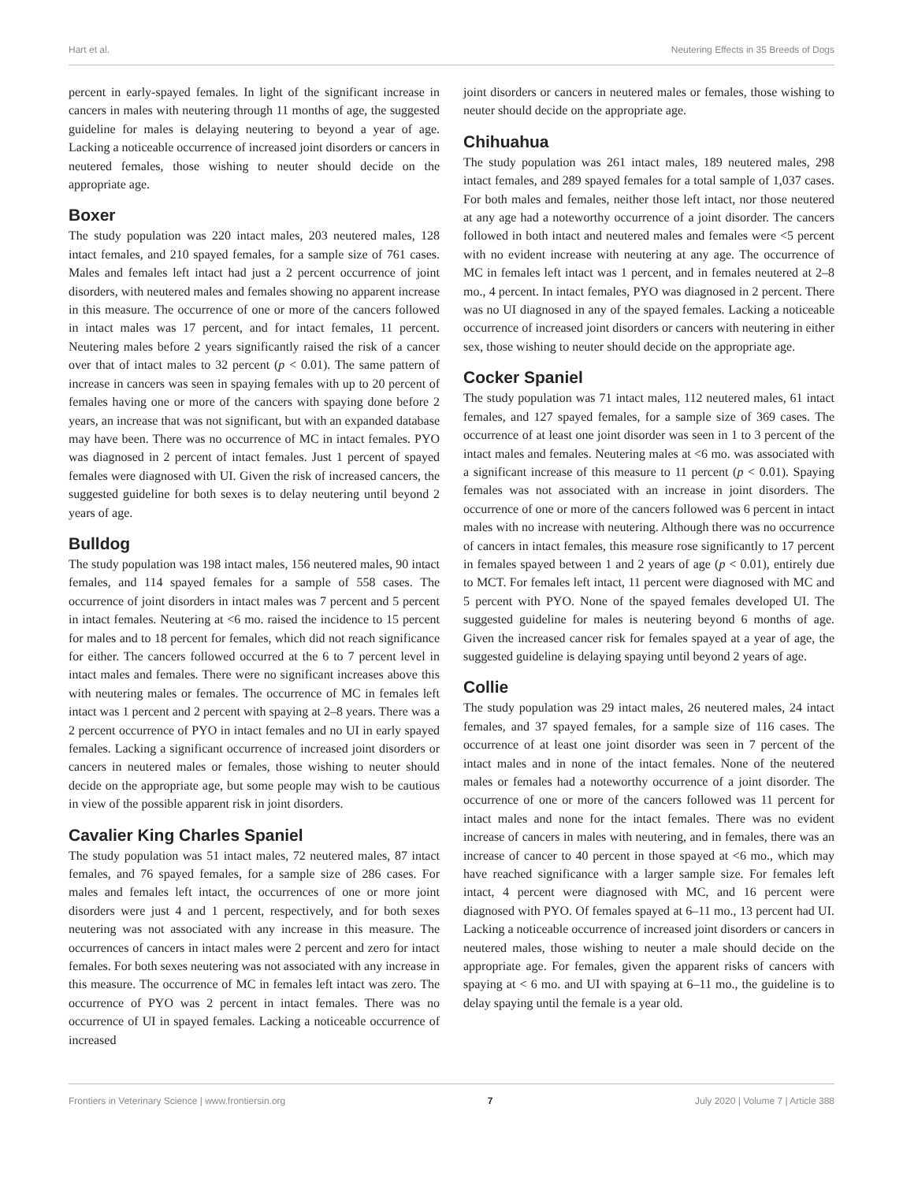Hart et al. Neutering Effects in 35 Breeds of Dogs
percent in early-spayed females. In light of the significant increase in cancers in males with neutering through 11 months of age, the suggested guideline for males is delaying neutering to beyond a year of age. Lacking a noticeable occurrence of increased joint disorders or cancers in neutered females, those wishing to neuter should decide on the appropriate age.
Boxer
The study population was 220 intact males, 203 neutered males, 128 intact females, and 210 spayed females, for a sample size of 761 cases. Males and females left intact had just a 2 percent occurrence of joint disorders, with neutered males and females showing no apparent increase in this measure. The occurrence of one or more of the cancers followed in intact males was 17 percent, and for intact females, 11 percent. Neutering males before 2 years significantly raised the risk of a cancer over that of intact males to 32 percent (p < 0.01). The same pattern of increase in cancers was seen in spaying females with up to 20 percent of females having one or more of the cancers with spaying done before 2 years, an increase that was not significant, but with an expanded database may have been. There was no occurrence of MC in intact females. PYO was diagnosed in 2 percent of intact females. Just 1 percent of spayed females were diagnosed with UI. Given the risk of increased cancers, the suggested guideline for both sexes is to delay neutering until beyond 2 years of age.
Bulldog
The study population was 198 intact males, 156 neutered males, 90 intact females, and 114 spayed females for a sample of 558 cases. The occurrence of joint disorders in intact males was 7 percent and 5 percent in intact females. Neutering at <6 mo. raised the incidence to 15 percent for males and to 18 percent for females, which did not reach significance for either. The cancers followed occurred at the 6 to 7 percent level in intact males and females. There were no significant increases above this with neutering males or females. The occurrence of MC in females left intact was 1 percent and 2 percent with spaying at 2–8 years. There was a 2 percent occurrence of PYO in intact females and no UI in early spayed females. Lacking a significant occurrence of increased joint disorders or cancers in neutered males or females, those wishing to neuter should decide on the appropriate age, but some people may wish to be cautious in view of the possible apparent risk in joint disorders.
Cavalier King Charles Spaniel
The study population was 51 intact males, 72 neutered males, 87 intact females, and 76 spayed females, for a sample size of 286 cases. For males and females left intact, the occurrences of one or more joint disorders were just 4 and 1 percent, respectively, and for both sexes neutering was not associated with any increase in this measure. The occurrences of cancers in intact males were 2 percent and zero for intact females. For both sexes neutering was not associated with any increase in this measure. The occurrence of MC in females left intact was zero. The occurrence of PYO was 2 percent in intact females. There was no occurrence of UI in spayed females. Lacking a noticeable occurrence of increased
joint disorders or cancers in neutered males or females, those wishing to neuter should decide on the appropriate age.
Chihuahua
The study population was 261 intact males, 189 neutered males, 298 intact females, and 289 spayed females for a total sample of 1,037 cases. For both males and females, neither those left intact, nor those neutered at any age had a noteworthy occurrence of a joint disorder. The cancers followed in both intact and neutered males and females were <5 percent with no evident increase with neutering at any age. The occurrence of MC in females left intact was 1 percent, and in females neutered at 2–8 mo., 4 percent. In intact females, PYO was diagnosed in 2 percent. There was no UI diagnosed in any of the spayed females. Lacking a noticeable occurrence of increased joint disorders or cancers with neutering in either sex, those wishing to neuter should decide on the appropriate age.
Cocker Spaniel
The study population was 71 intact males, 112 neutered males, 61 intact females, and 127 spayed females, for a sample size of 369 cases. The occurrence of at least one joint disorder was seen in 1 to 3 percent of the intact males and females. Neutering males at <6 mo. was associated with a significant increase of this measure to 11 percent (p < 0.01). Spaying females was not associated with an increase in joint disorders. The occurrence of one or more of the cancers followed was 6 percent in intact males with no increase with neutering. Although there was no occurrence of cancers in intact females, this measure rose significantly to 17 percent in females spayed between 1 and 2 years of age (p < 0.01), entirely due to MCT. For females left intact, 11 percent were diagnosed with MC and 5 percent with PYO. None of the spayed females developed UI. The suggested guideline for males is neutering beyond 6 months of age. Given the increased cancer risk for females spayed at a year of age, the suggested guideline is delaying spaying until beyond 2 years of age.
Collie
The study population was 29 intact males, 26 neutered males, 24 intact females, and 37 spayed females, for a sample size of 116 cases. The occurrence of at least one joint disorder was seen in 7 percent of the intact males and in none of the intact females. None of the neutered males or females had a noteworthy occurrence of a joint disorder. The occurrence of one or more of the cancers followed was 11 percent for intact males and none for the intact females. There was no evident increase of cancers in males with neutering, and in females, there was an increase of cancer to 40 percent in those spayed at <6 mo., which may have reached significance with a larger sample size. For females left intact, 4 percent were diagnosed with MC, and 16 percent were diagnosed with PYO. Of females spayed at 6–11 mo., 13 percent had UI. Lacking a noticeable occurrence of increased joint disorders or cancers in neutered males, those wishing to neuter a male should decide on the appropriate age. For females, given the apparent risks of cancers with spaying at < 6 mo. and UI with spaying at 6–11 mo., the guideline is to delay spaying until the female is a year old.
Frontiers in Veterinary Science | www.frontiersin.org 7 July 2020 | Volume 7 | Article 388